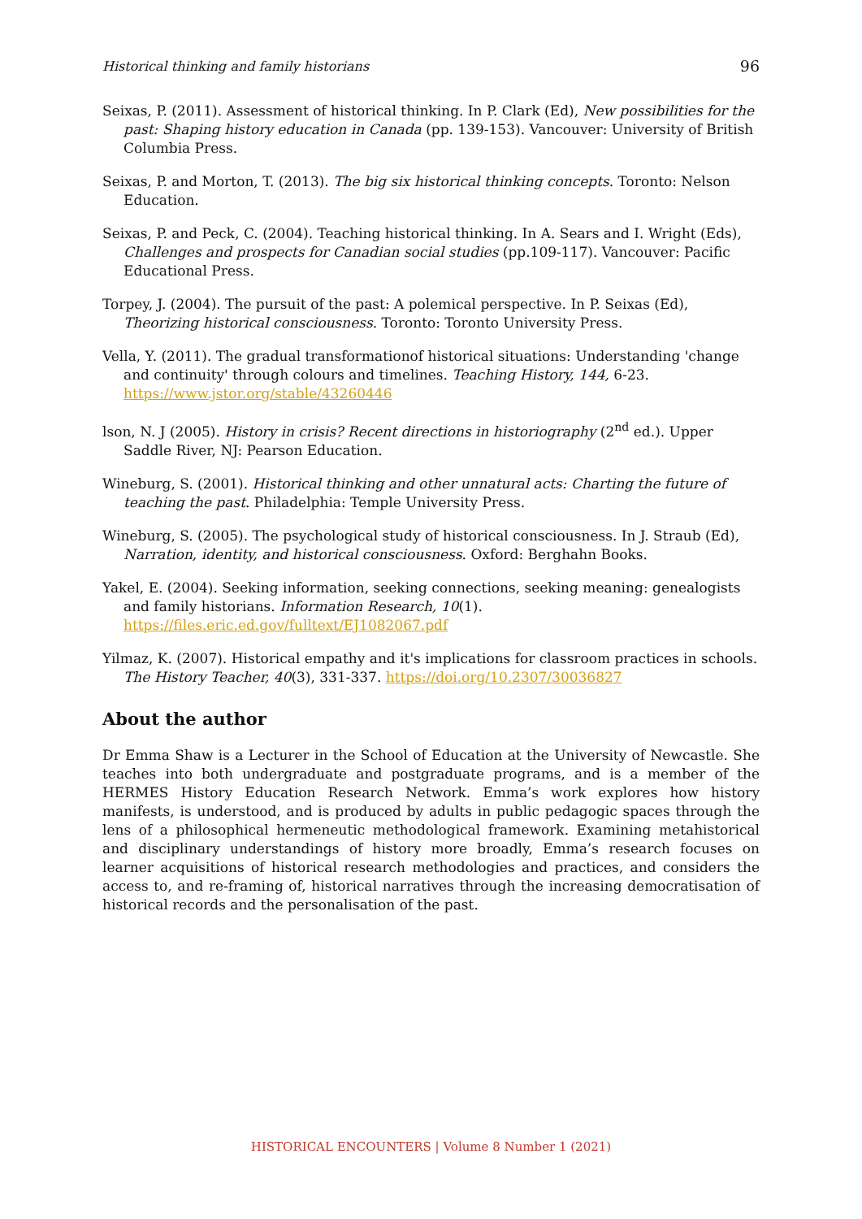Historical thinking and family historians 96
Seixas, P. (2011). Assessment of historical thinking. In P. Clark (Ed), New possibilities for the past: Shaping history education in Canada (pp. 139-153). Vancouver: University of British Columbia Press.
Seixas, P. and Morton, T. (2013). The big six historical thinking concepts. Toronto: Nelson Education.
Seixas, P. and Peck, C. (2004). Teaching historical thinking. In A. Sears and I. Wright (Eds), Challenges and prospects for Canadian social studies (pp.109-117). Vancouver: Pacific Educational Press.
Torpey, J. (2004). The pursuit of the past: A polemical perspective. In P. Seixas (Ed), Theorizing historical consciousness. Toronto: Toronto University Press.
Vella, Y. (2011). The gradual transformationof historical situations: Understanding 'change and continuity' through colours and timelines. Teaching History, 144, 6-23. https://www.jstor.org/stable/43260446
lson, N. J (2005). History in crisis? Recent directions in historiography (2<sup>nd</sup> ed.). Upper Saddle River, NJ: Pearson Education.
Wineburg, S. (2001). Historical thinking and other unnatural acts: Charting the future of teaching the past. Philadelphia: Temple University Press.
Wineburg, S. (2005). The psychological study of historical consciousness. In J. Straub (Ed), Narration, identity, and historical consciousness. Oxford: Berghahn Books.
Yakel, E. (2004). Seeking information, seeking connections, seeking meaning: genealogists and family historians. Information Research, 10(1). https://files.eric.ed.gov/fulltext/EJ1082067.pdf
Yilmaz, K. (2007). Historical empathy and it's implications for classroom practices in schools. The History Teacher, 40(3), 331-337. https://doi.org/10.2307/30036827
About the author
Dr Emma Shaw is a Lecturer in the School of Education at the University of Newcastle. She teaches into both undergraduate and postgraduate programs, and is a member of the HERMES History Education Research Network. Emma’s work explores how history manifests, is understood, and is produced by adults in public pedagogic spaces through the lens of a philosophical hermeneutic methodological framework. Examining metahistorical and disciplinary understandings of history more broadly, Emma’s research focuses on learner acquisitions of historical research methodologies and practices, and considers the access to, and re-framing of, historical narratives through the increasing democratisation of historical records and the personalisation of the past.
HISTORICAL ENCOUNTERS | Volume 8 Number 1 (2021)